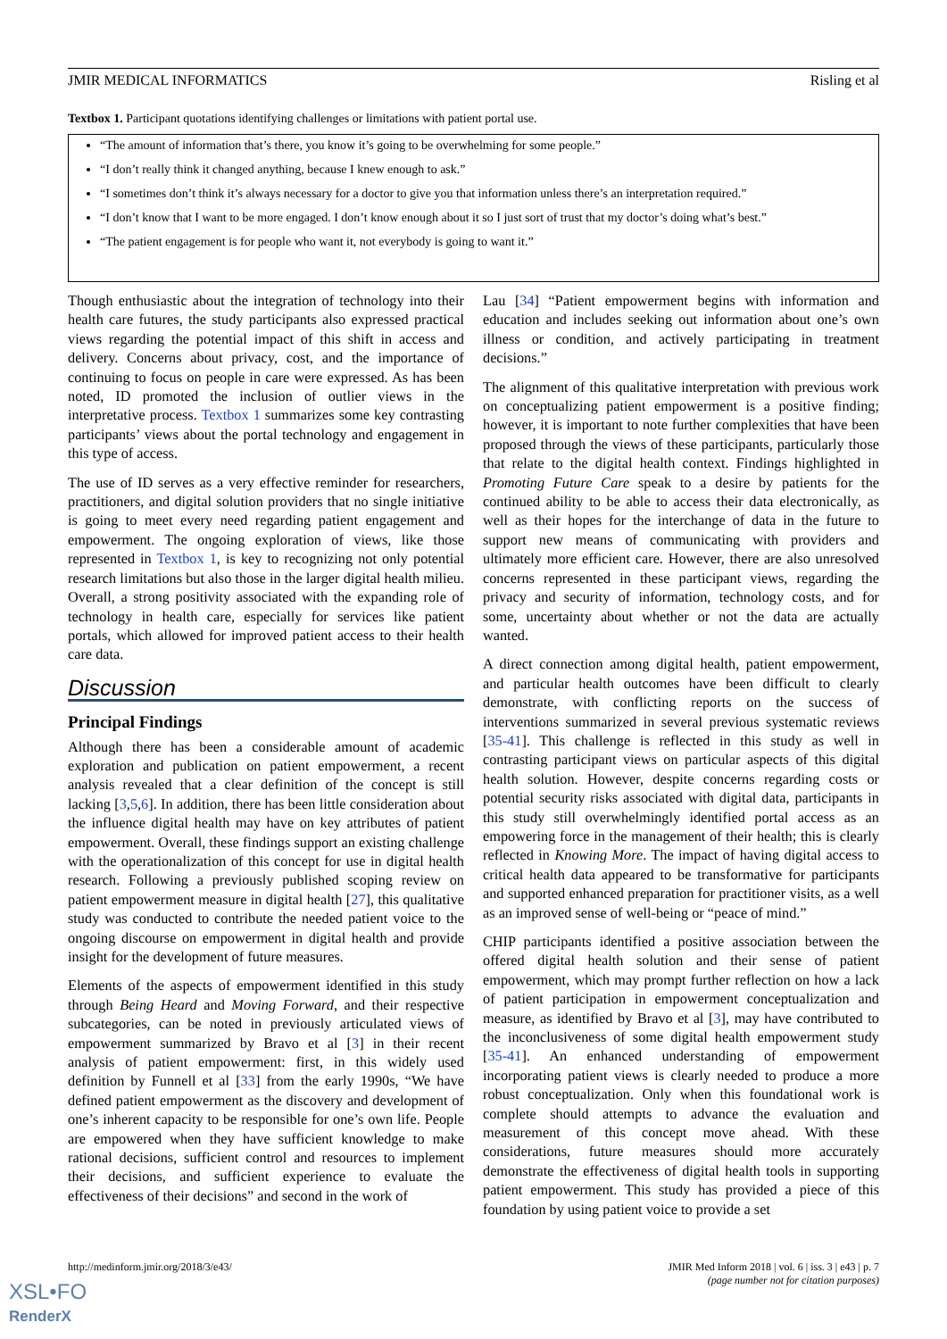JMIR MEDICAL INFORMATICS Risling et al
Textbox 1. Participant quotations identifying challenges or limitations with patient portal use.
“The amount of information that’s there, you know it’s going to be overwhelming for some people.”
“I don’t really think it changed anything, because I knew enough to ask.”
“I sometimes don’t think it’s always necessary for a doctor to give you that information unless there’s an interpretation required.”
“I don’t know that I want to be more engaged. I don’t know enough about it so I just sort of trust that my doctor’s doing what’s best.”
“The patient engagement is for people who want it, not everybody is going to want it.”
Though enthusiastic about the integration of technology into their health care futures, the study participants also expressed practical views regarding the potential impact of this shift in access and delivery. Concerns about privacy, cost, and the importance of continuing to focus on people in care were expressed. As has been noted, ID promoted the inclusion of outlier views in the interpretative process. Textbox 1 summarizes some key contrasting participants’ views about the portal technology and engagement in this type of access.
The use of ID serves as a very effective reminder for researchers, practitioners, and digital solution providers that no single initiative is going to meet every need regarding patient engagement and empowerment. The ongoing exploration of views, like those represented in Textbox 1, is key to recognizing not only potential research limitations but also those in the larger digital health milieu. Overall, a strong positivity associated with the expanding role of technology in health care, especially for services like patient portals, which allowed for improved patient access to their health care data.
Discussion
Principal Findings
Although there has been a considerable amount of academic exploration and publication on patient empowerment, a recent analysis revealed that a clear definition of the concept is still lacking [3,5,6]. In addition, there has been little consideration about the influence digital health may have on key attributes of patient empowerment. Overall, these findings support an existing challenge with the operationalization of this concept for use in digital health research. Following a previously published scoping review on patient empowerment measure in digital health [27], this qualitative study was conducted to contribute the needed patient voice to the ongoing discourse on empowerment in digital health and provide insight for the development of future measures.
Elements of the aspects of empowerment identified in this study through Being Heard and Moving Forward, and their respective subcategories, can be noted in previously articulated views of empowerment summarized by Bravo et al [3] in their recent analysis of patient empowerment: first, in this widely used definition by Funnell et al [33] from the early 1990s, “We have defined patient empowerment as the discovery and development of one’s inherent capacity to be responsible for one’s own life. People are empowered when they have sufficient knowledge to make rational decisions, sufficient control and resources to implement their decisions, and sufficient experience to evaluate the effectiveness of their decisions” and second in the work of
Lau [34] “Patient empowerment begins with information and education and includes seeking out information about one’s own illness or condition, and actively participating in treatment decisions.”
The alignment of this qualitative interpretation with previous work on conceptualizing patient empowerment is a positive finding; however, it is important to note further complexities that have been proposed through the views of these participants, particularly those that relate to the digital health context. Findings highlighted in Promoting Future Care speak to a desire by patients for the continued ability to be able to access their data electronically, as well as their hopes for the interchange of data in the future to support new means of communicating with providers and ultimately more efficient care. However, there are also unresolved concerns represented in these participant views, regarding the privacy and security of information, technology costs, and for some, uncertainty about whether or not the data are actually wanted.
A direct connection among digital health, patient empowerment, and particular health outcomes have been difficult to clearly demonstrate, with conflicting reports on the success of interventions summarized in several previous systematic reviews [35-41]. This challenge is reflected in this study as well in contrasting participant views on particular aspects of this digital health solution. However, despite concerns regarding costs or potential security risks associated with digital data, participants in this study still overwhelmingly identified portal access as an empowering force in the management of their health; this is clearly reflected in Knowing More. The impact of having digital access to critical health data appeared to be transformative for participants and supported enhanced preparation for practitioner visits, as a well as an improved sense of well-being or “peace of mind.”
CHIP participants identified a positive association between the offered digital health solution and their sense of patient empowerment, which may prompt further reflection on how a lack of patient participation in empowerment conceptualization and measure, as identified by Bravo et al [3], may have contributed to the inconclusiveness of some digital health empowerment study [35-41]. An enhanced understanding of empowerment incorporating patient views is clearly needed to produce a more robust conceptualization. Only when this foundational work is complete should attempts to advance the evaluation and measurement of this concept move ahead. With these considerations, future measures should more accurately demonstrate the effectiveness of digital health tools in supporting patient empowerment. This study has provided a piece of this foundation by using patient voice to provide a set
http://medinform.jmir.org/2018/3/e43/ JMIR Med Inform 2018 | vol. 6 | iss. 3 | e43 | p. 7
(page number not for citation purposes)
XSL•FO
RenderX